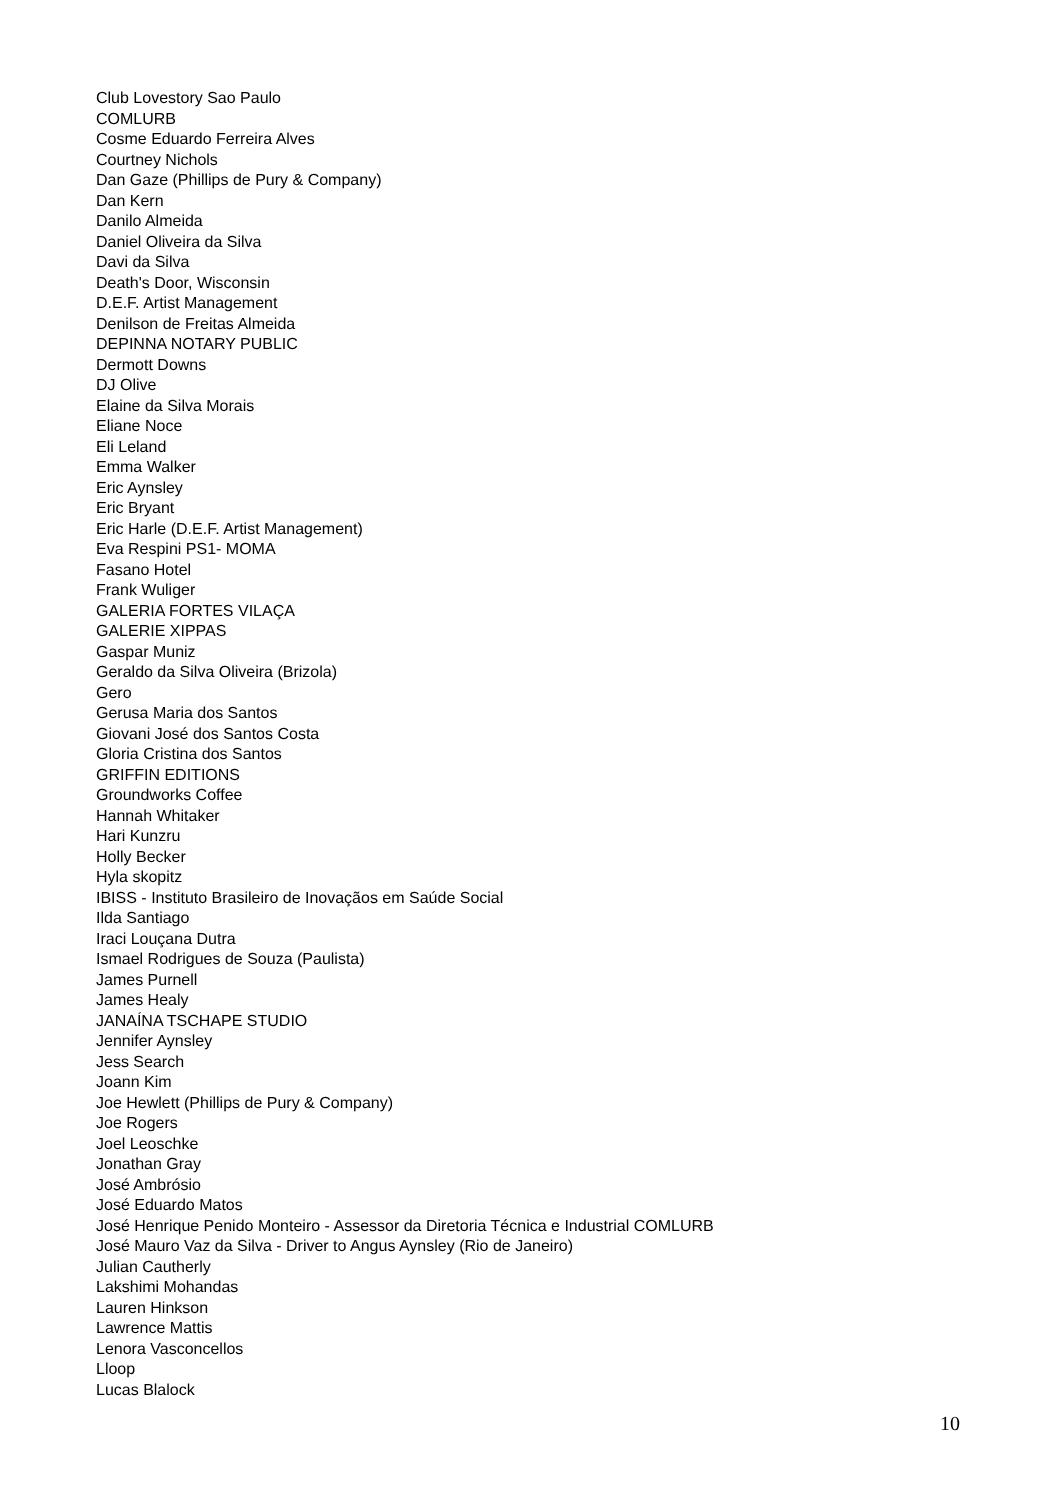Club Lovestory Sao Paulo
COMLURB
Cosme Eduardo Ferreira Alves
Courtney Nichols
Dan Gaze (Phillips de Pury & Company)
Dan Kern
Danilo Almeida
Daniel Oliveira da Silva
Davi da Silva
Death's Door, Wisconsin
D.E.F. Artist Management
Denilson de Freitas Almeida
DEPINNA NOTARY PUBLIC
Dermott Downs
DJ Olive
Elaine da Silva Morais
Eliane Noce
Eli Leland
Emma Walker
Eric Aynsley
Eric Bryant
Eric Harle (D.E.F. Artist Management)
Eva Respini PS1- MOMA
Fasano Hotel
Frank Wuliger
GALERIA FORTES VILAÇA
GALERIE XIPPAS
Gaspar Muniz
Geraldo da Silva Oliveira (Brizola)
Gero
Gerusa Maria dos Santos
Giovani José dos Santos Costa
Gloria Cristina dos Santos
GRIFFIN EDITIONS
Groundworks Coffee
Hannah Whitaker
Hari Kunzru
Holly Becker
Hyla skopitz
IBISS - Instituto Brasileiro de Inovaçãos em Saúde Social
Ilda Santiago
Iraci Louçana Dutra
Ismael Rodrigues de Souza (Paulista)
James Purnell
James Healy
JANAÍNA TSCHAPE STUDIO
Jennifer Aynsley
Jess Search
Joann Kim
Joe Hewlett (Phillips de Pury & Company)
Joe Rogers
Joel Leoschke
Jonathan Gray
José Ambrósio
José Eduardo Matos
José Henrique Penido Monteiro - Assessor da Diretoria Técnica e Industrial COMLURB
José Mauro Vaz da Silva - Driver to Angus Aynsley (Rio de Janeiro)
Julian Cautherly
Lakshimi Mohandas
Lauren Hinkson
Lawrence Mattis
Lenora Vasconcellos
Lloop
Lucas Blalock
10